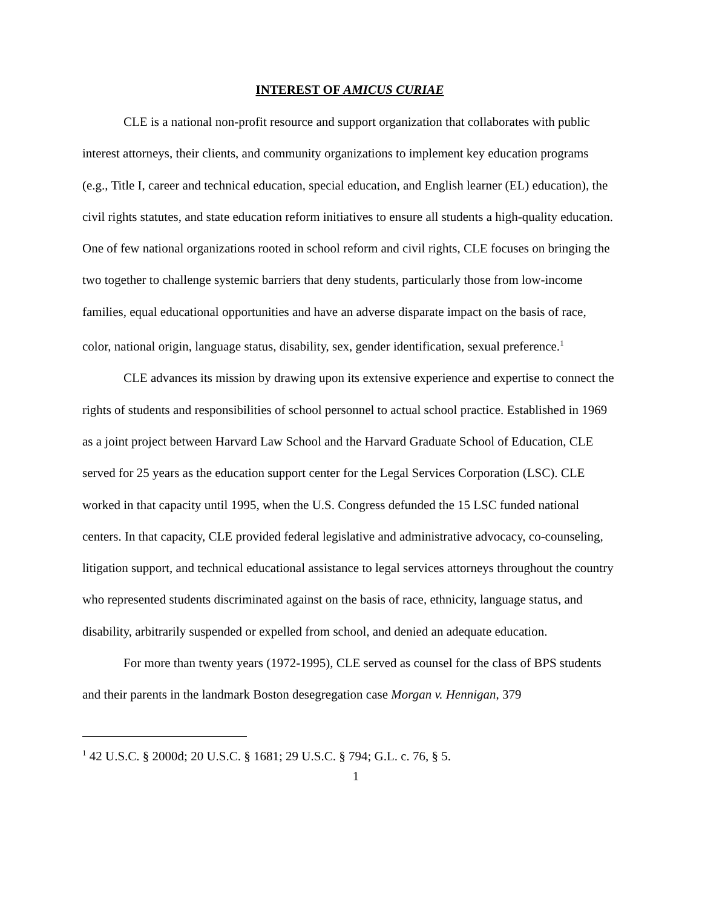INTEREST OF AMICUS CURIAE
CLE is a national non-profit resource and support organization that collaborates with public interest attorneys, their clients, and community organizations to implement key education programs (e.g., Title I, career and technical education, special education, and English learner (EL) education), the civil rights statutes, and state education reform initiatives to ensure all students a high-quality education. One of few national organizations rooted in school reform and civil rights, CLE focuses on bringing the two together to challenge systemic barriers that deny students, particularly those from low-income families, equal educational opportunities and have an adverse disparate impact on the basis of race, color, national origin, language status, disability, sex, gender identification, sexual preference.<sup>1</sup>
CLE advances its mission by drawing upon its extensive experience and expertise to connect the rights of students and responsibilities of school personnel to actual school practice. Established in 1969 as a joint project between Harvard Law School and the Harvard Graduate School of Education, CLE served for 25 years as the education support center for the Legal Services Corporation (LSC). CLE worked in that capacity until 1995, when the U.S. Congress defunded the 15 LSC funded national centers. In that capacity, CLE provided federal legislative and administrative advocacy, co-counseling, litigation support, and technical educational assistance to legal services attorneys throughout the country who represented students discriminated against on the basis of race, ethnicity, language status, and disability, arbitrarily suspended or expelled from school, and denied an adequate education.
For more than twenty years (1972-1995), CLE served as counsel for the class of BPS students and their parents in the landmark Boston desegregation case Morgan v. Hennigan, 379
<sup>1</sup> 42 U.S.C. § 2000d; 20 U.S.C. § 1681; 29 U.S.C. § 794; G.L. c. 76, § 5.
1